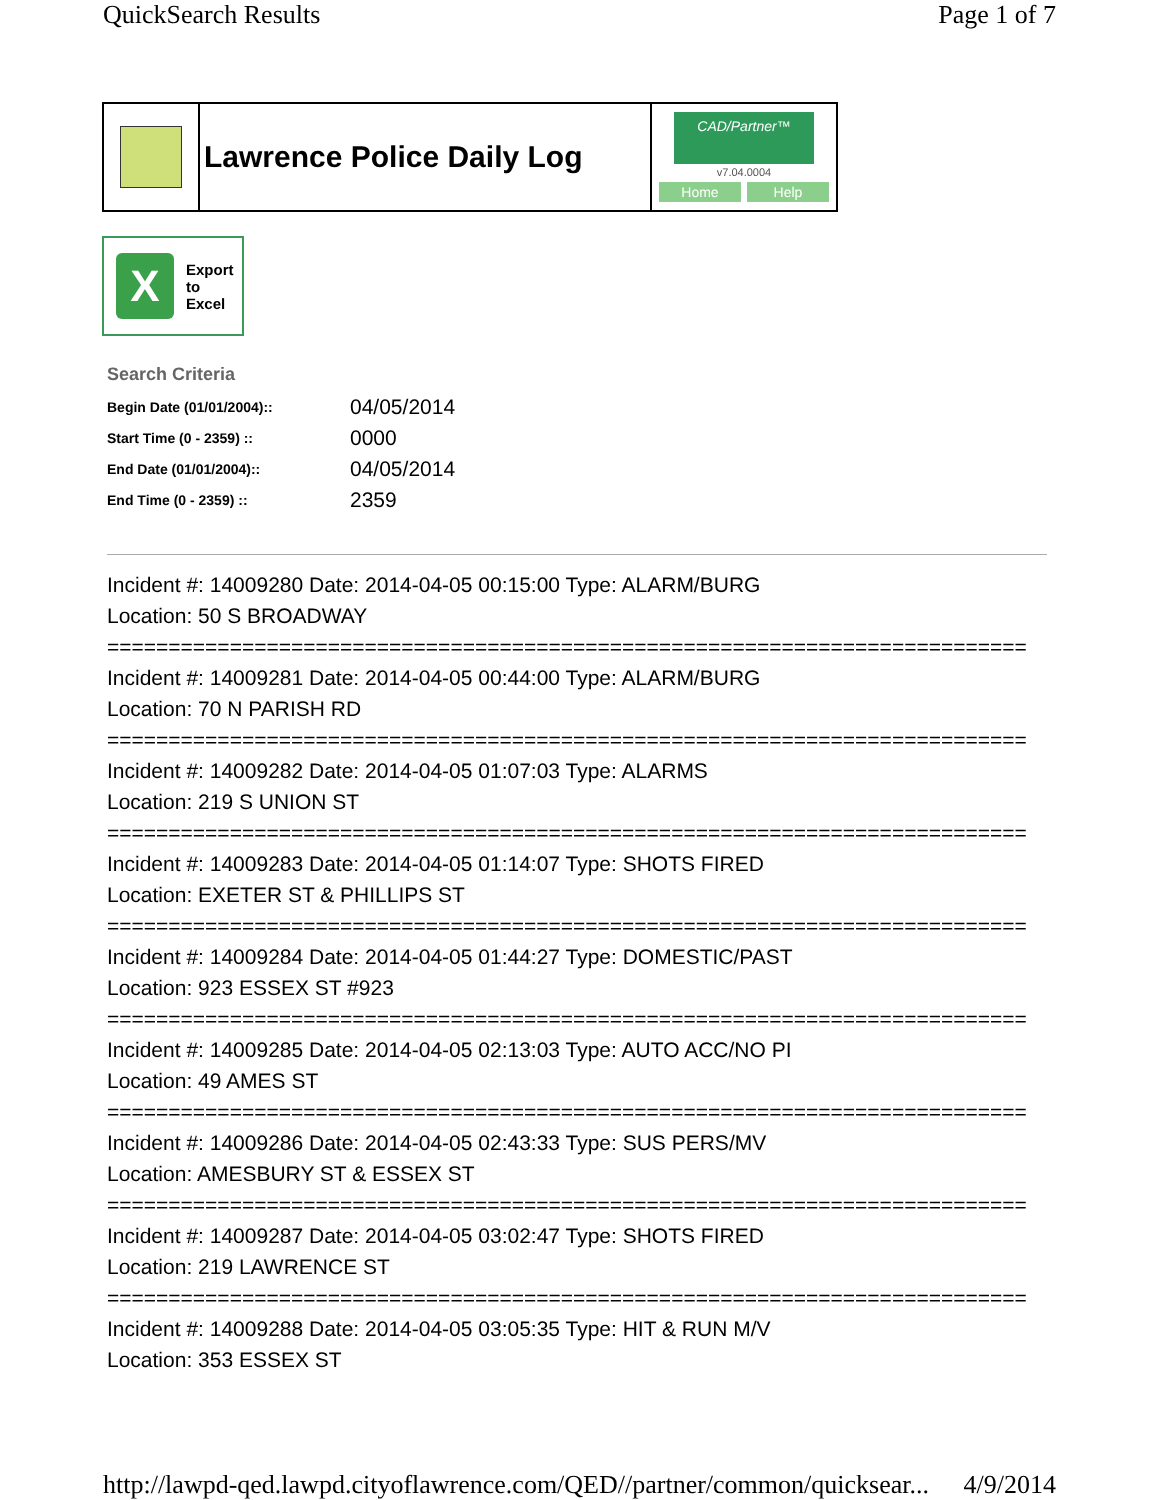QuickSearch Results Page 1 of 7
Lawrence Police Daily Log
CAD/Partner™
v7.04.0004
Home Help
X
Export
to
Excel
Search Criteria
| Begin Date (01/01/2004):: | 04/05/2014 |
| Start Time (0 - 2359) :: | 0000 |
| End Date (01/01/2004):: | 04/05/2014 |
| End Time (0 - 2359) :: | 2359 |
Incident #: 14009280 Date: 2014-04-05 00:15:00 Type: ALARM/BURG
Location: 50 S BROADWAY
===========================================================================
Incident #: 14009281 Date: 2014-04-05 00:44:00 Type: ALARM/BURG
Location: 70 N PARISH RD
===========================================================================
Incident #: 14009282 Date: 2014-04-05 01:07:03 Type: ALARMS
Location: 219 S UNION ST
===========================================================================
Incident #: 14009283 Date: 2014-04-05 01:14:07 Type: SHOTS FIRED
Location: EXETER ST & PHILLIPS ST
===========================================================================
Incident #: 14009284 Date: 2014-04-05 01:44:27 Type: DOMESTIC/PAST
Location: 923 ESSEX ST #923
===========================================================================
Incident #: 14009285 Date: 2014-04-05 02:13:03 Type: AUTO ACC/NO PI
Location: 49 AMES ST
===========================================================================
Incident #: 14009286 Date: 2014-04-05 02:43:33 Type: SUS PERS/MV
Location: AMESBURY ST & ESSEX ST
===========================================================================
Incident #: 14009287 Date: 2014-04-05 03:02:47 Type: SHOTS FIRED
Location: 219 LAWRENCE ST
===========================================================================
Incident #: 14009288 Date: 2014-04-05 03:05:35 Type: HIT & RUN M/V
Location: 353 ESSEX ST
http://lawpd-qed.lawpd.cityoflawrence.com/QED//partner/common/quicksear... 4/9/2014